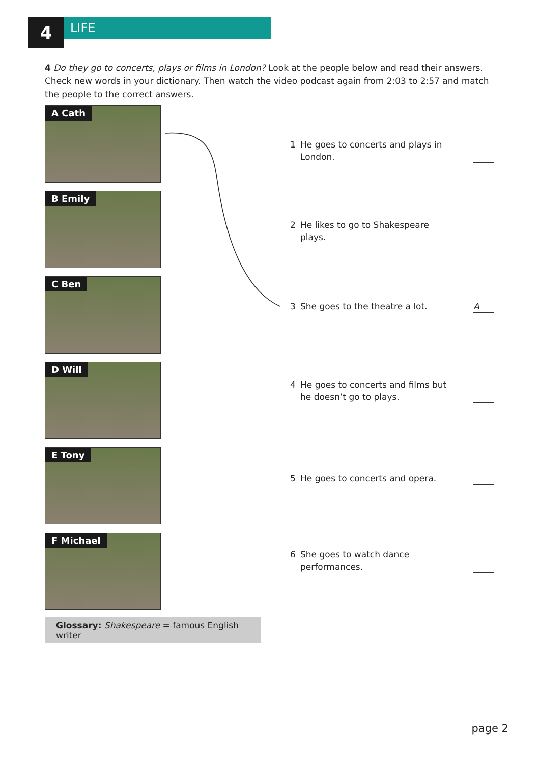4
LIFE
4 Do they go to concerts, plays or films in London? Look at the people below and read their answers. Check new words in your dictionary. Then watch the video podcast again from 2:03 to 2:57 and match the people to the correct answers.
A Cath
B Emily
C Ben
D Will
E Tony
F Michael
1 He goes to concerts and plays in London.
2 He likes to go to Shakespeare plays.
3 She goes to the theatre a lot. A
4 He goes to concerts and films but he doesn’t go to plays.
5 He goes to concerts and opera.
6 She goes to watch dance performances.
Glossary: Shakespeare = famous English writer
page 2